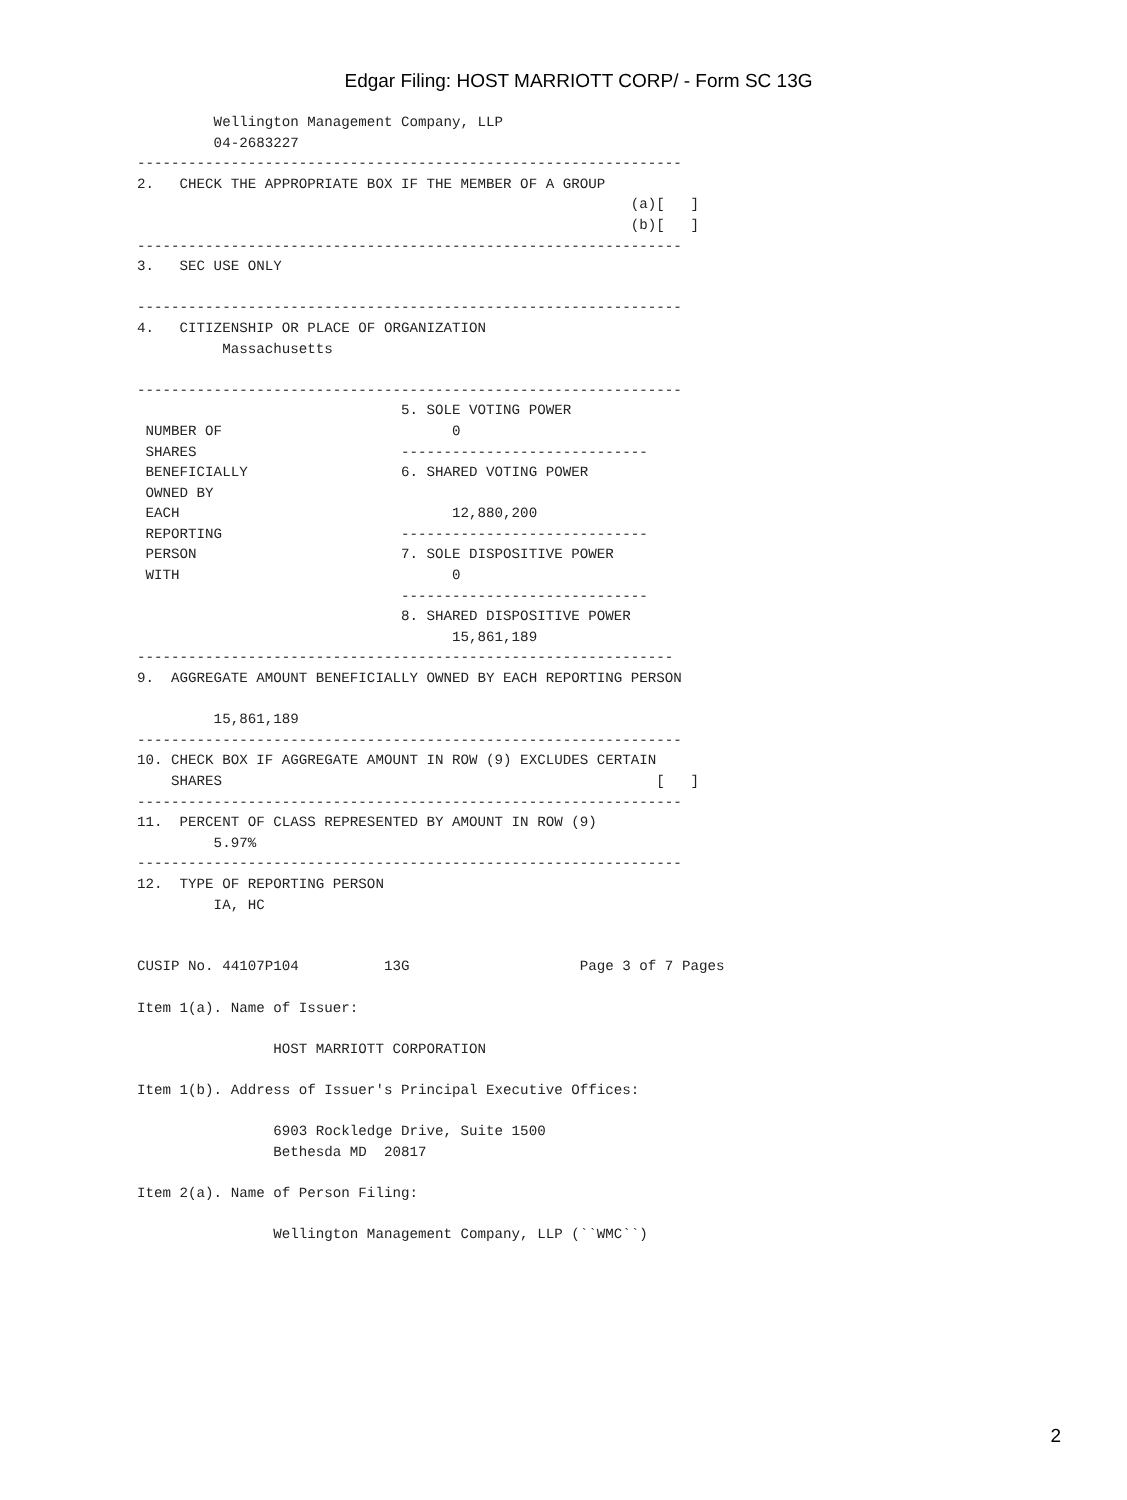Edgar Filing: HOST MARRIOTT CORP/ - Form SC 13G
         Wellington Management Company, LLP
         04-2683227
----------------------------------------------------------------
2.   CHECK THE APPROPRIATE BOX IF THE MEMBER OF A GROUP
                                                          (a)[   ]
                                                          (b)[   ]
----------------------------------------------------------------
3.   SEC USE ONLY

----------------------------------------------------------------
4.   CITIZENSHIP OR PLACE OF ORGANIZATION
          Massachusetts

----------------------------------------------------------------
                               5. SOLE VOTING POWER
 NUMBER OF                           0
 SHARES                        -----------------------------
 BENEFICIALLY                  6. SHARED VOTING POWER
 OWNED BY
 EACH                                12,880,200
 REPORTING                     -----------------------------
 PERSON                        7. SOLE DISPOSITIVE POWER
 WITH                                0
                               -----------------------------
                               8. SHARED DISPOSITIVE POWER
                                     15,861,189
---------------------------------------------------------------
9.  AGGREGATE AMOUNT BENEFICIALLY OWNED BY EACH REPORTING PERSON

         15,861,189
----------------------------------------------------------------
10. CHECK BOX IF AGGREGATE AMOUNT IN ROW (9) EXCLUDES CERTAIN
    SHARES                                                   [   ]
----------------------------------------------------------------
11.  PERCENT OF CLASS REPRESENTED BY AMOUNT IN ROW (9)
         5.97%
----------------------------------------------------------------
12.  TYPE OF REPORTING PERSON
         IA, HC


CUSIP No. 44107P104          13G                    Page 3 of 7 Pages

Item 1(a). Name of Issuer:

                HOST MARRIOTT CORPORATION

Item 1(b). Address of Issuer's Principal Executive Offices:

                6903 Rockledge Drive, Suite 1500
                Bethesda MD  20817

Item 2(a). Name of Person Filing:

                Wellington Management Company, LLP (``WMC``)
2